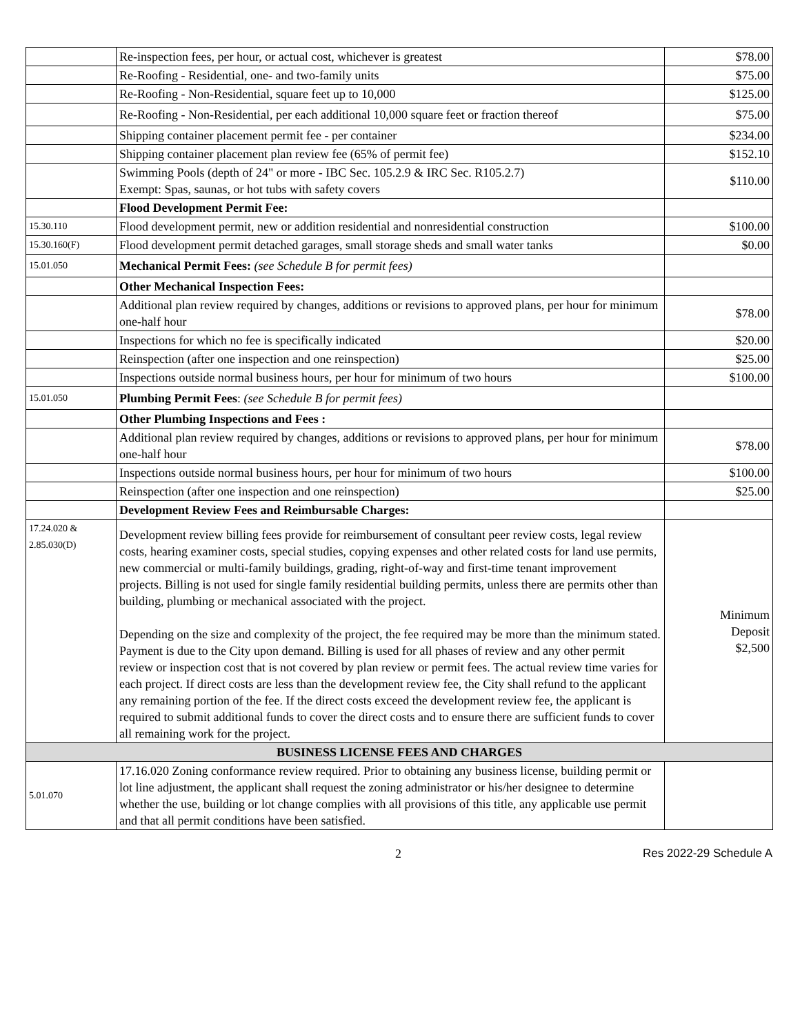| | Re-inspection fees, per hour, or actual cost, whichever is greatest | $78.00 |
| | Re-Roofing - Residential, one- and two-family units | $75.00 |
| | Re-Roofing - Non-Residential, square feet up to 10,000 | $125.00 |
| | Re-Roofing - Non-Residential, per each additional 10,000 square feet or fraction thereof | $75.00 |
| | Shipping container placement permit fee - per container | $234.00 |
| | Shipping container placement plan review fee (65% of permit fee) | $152.10 |
| | Swimming Pools (depth of 24" or more - IBC Sec. 105.2.9 & IRC Sec. R105.2.7) Exempt: Spas, saunas, or hot tubs with safety covers | $110.00 |
| | Flood Development Permit Fee: | |
| 15.30.110 | Flood development permit, new or addition residential and nonresidential construction | $100.00 |
| 15.30.160(F) | Flood development permit detached garages, small storage sheds and small water tanks | $0.00 |
| 15.01.050 | Mechanical Permit Fees: (see Schedule B for permit fees) | |
| | Other Mechanical Inspection Fees: | |
| | Additional plan review required by changes, additions or revisions to approved plans, per hour for minimum one-half hour | $78.00 |
| | Inspections for which no fee is specifically indicated | $20.00 |
| | Reinspection (after one inspection and one reinspection) | $25.00 |
| | Inspections outside normal business hours, per hour for minimum of two hours | $100.00 |
| 15.01.050 | Plumbing Permit Fees : (see Schedule B for permit fees) | |
| | Other Plumbing Inspections and Fees : | |
| | Additional plan review required by changes, additions or revisions to approved plans, per hour for minimum one-half hour | $78.00 |
| | Inspections outside normal business hours, per hour for minimum of two hours | $100.00 |
| | Reinspection (after one inspection and one reinspection) | $25.00 |
| | Development Review Fees and Reimbursable Charges: | |
| 17.24.020 & 2.85.030(D) | Development review billing fees provide for reimbursement of consultant peer review costs, legal review costs, hearing examiner costs, special studies, copying expenses and other related costs for land use permits, new commercial or multi-family buildings, grading, right-of-way and first-time tenant improvement projects. Billing is not used for single family residential building permits, unless there are permits other than building, plumbing or mechanical associated with the project. Depending on the size and complexity of the project, the fee required may be more than the minimum stated. Payment is due to the City upon demand. Billing is used for all phases of review and any other permit review or inspection cost that is not covered by plan review or permit fees. The actual review time varies for each project. If direct costs are less than the development review fee, the City shall refund to the applicant any remaining portion of the fee. If the direct costs exceed the development review fee, the applicant is required to submit additional funds to cover the direct costs and to ensure there are sufficient funds to cover all remaining work for the project. | Minimum Deposit $2,500 |
| BUSINESS LICENSE FEES AND CHARGES | | |
| 5.01.070 | 17.16.020 Zoning conformance review required. Prior to obtaining any business license, building permit or lot line adjustment, the applicant shall request the zoning administrator or his/her designee to determine whether the use, building or lot change complies with all provisions of this title, any applicable use permit and that all permit conditions have been satisfied. | |
2 Res 2022-29 Schedule A